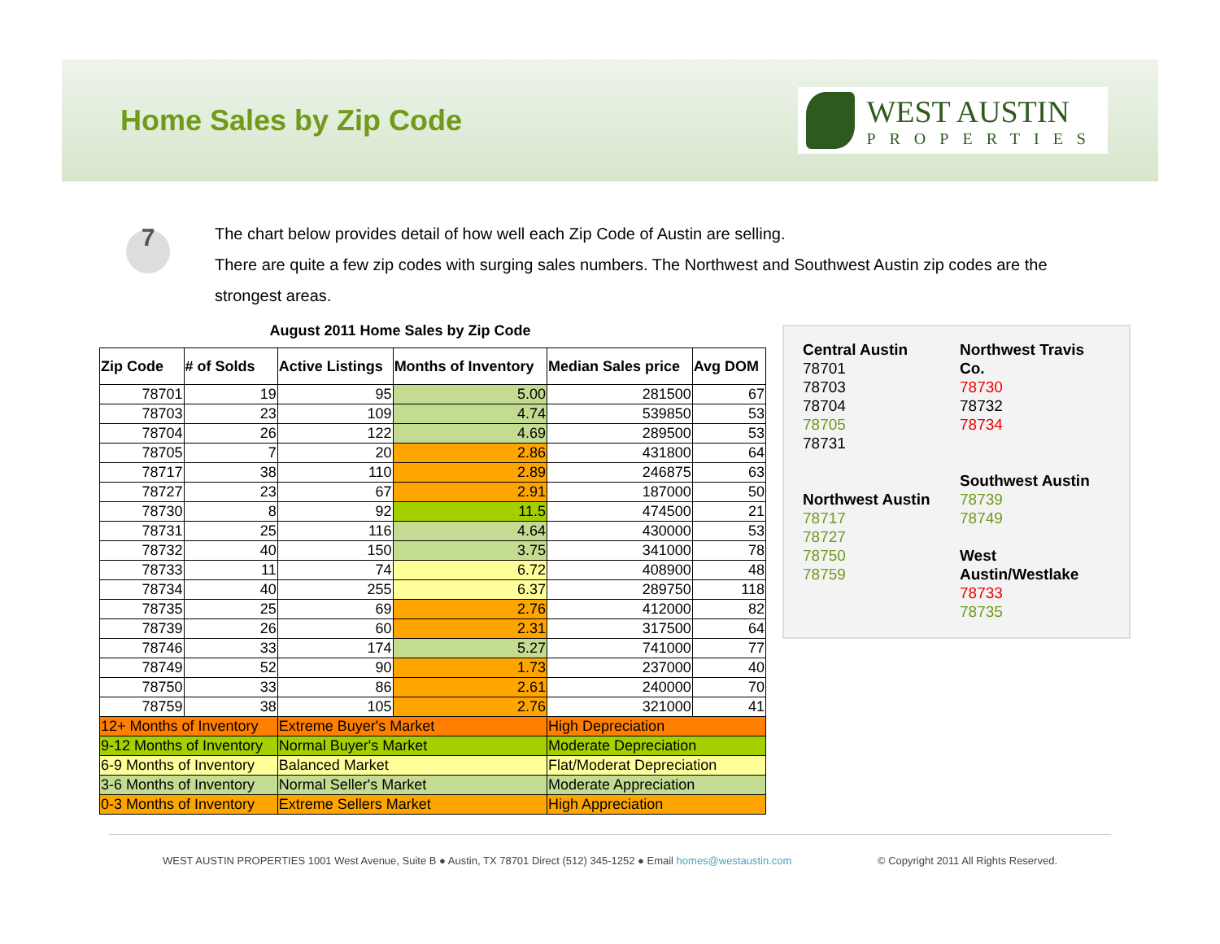Home Sales by Zip Code
WEST AUSTIN
PROPERTIES
7
The chart below provides detail of how well each Zip Code of Austin are selling.
There are quite a few zip codes with surging sales numbers. The Northwest and Southwest Austin zip codes are the strongest areas.
August 2011 Home Sales by Zip Code
| Zip Code | # of Solds | Active Listings | Months of Inventory | Median Sales price | Avg DOM |
| --- | --- | --- | --- | --- | --- |
| 78701 | 19 | 95 | 5.00 | 281500 | 67 |
| 78703 | 23 | 109 | 4.74 | 539850 | 53 |
| 78704 | 26 | 122 | 4.69 | 289500 | 53 |
| 78705 | 7 | 20 | 2.86 | 431800 | 64 |
| 78717 | 38 | 110 | 2.89 | 246875 | 63 |
| 78727 | 23 | 67 | 2.91 | 187000 | 50 |
| 78730 | 8 | 92 | 11.5 | 474500 | 21 |
| 78731 | 25 | 116 | 4.64 | 430000 | 53 |
| 78732 | 40 | 150 | 3.75 | 341000 | 78 |
| 78733 | 11 | 74 | 6.72 | 408900 | 48 |
| 78734 | 40 | 255 | 6.37 | 289750 | 118 |
| 78735 | 25 | 69 | 2.76 | 412000 | 82 |
| 78739 | 26 | 60 | 2.31 | 317500 | 64 |
| 78746 | 33 | 174 | 5.27 | 741000 | 77 |
| 78749 | 52 | 90 | 1.73 | 237000 | 40 |
| 78750 | 33 | 86 | 2.61 | 240000 | 70 |
| 78759 | 38 | 105 | 2.76 | 321000 | 41 |
| 12+ Months of Inventory | | Extreme Buyer's Market | | High Depreciation | |
| 9-12 Months of Inventory | | Normal Buyer's Market | | Moderate Depreciation | |
| 6-9 Months of Inventory | | Balanced Market | | Flat/Moderat Depreciation | |
| 3-6 Months of Inventory | | Normal Seller's Market | | Moderate Appreciation | |
| 0-3 Months of Inventory | | Extreme Sellers Market | | High Appreciation | |
Central Austin
78701
78703
78704
78705
78731
Northwest Austin
78717
78727
78750
78759
Northwest Travis Co.
78730
78732
78734
Southwest Austin
78739
78749
West Austin/Westlake
78733
78735
WEST AUSTIN PROPERTIES 1001 West Avenue, Suite B ● Austin, TX 78701 Direct (512) 345-1252 ● Email homes@westaustin.com © Copyright 2011 All Rights Reserved.